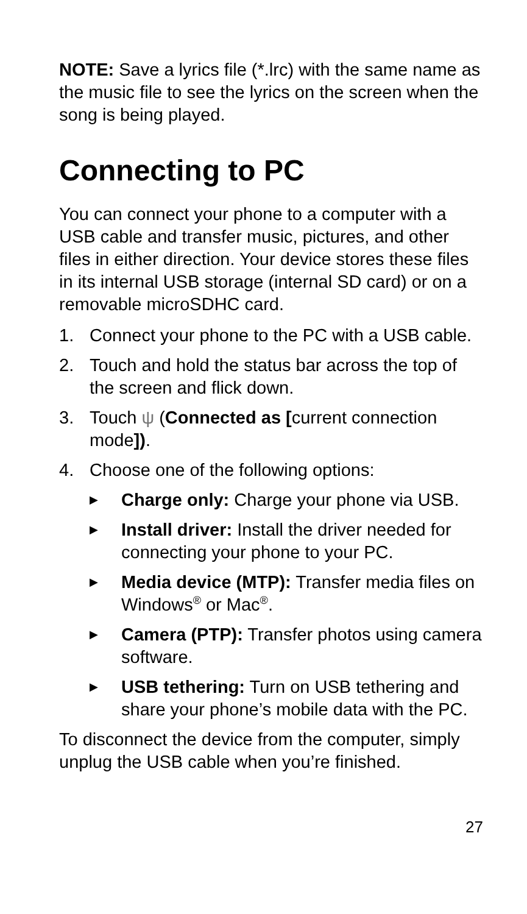NOTE: Save a lyrics file (*.lrc) with the same name as the music file to see the lyrics on the screen when the song is being played.
Connecting to PC
You can connect your phone to a computer with a USB cable and transfer music, pictures, and other files in either direction. Your device stores these files in its internal USB storage (internal SD card) or on a removable microSDHC card.
1. Connect your phone to the PC with a USB cable.
2. Touch and hold the status bar across the top of the screen and flick down.
3. Touch ψ (Connected as [current connection mode]).
4. Choose one of the following options:
▶ Charge only: Charge your phone via USB.
▶ Install driver: Install the driver needed for connecting your phone to your PC.
▶ Media device (MTP): Transfer media files on Windows<sup>®</sup> or Mac<sup>®</sup>.
▶ Camera (PTP): Transfer photos using camera software.
▶ USB tethering: Turn on USB tethering and share your phone’s mobile data with the PC.
To disconnect the device from the computer, simply unplug the USB cable when you’re finished.
27